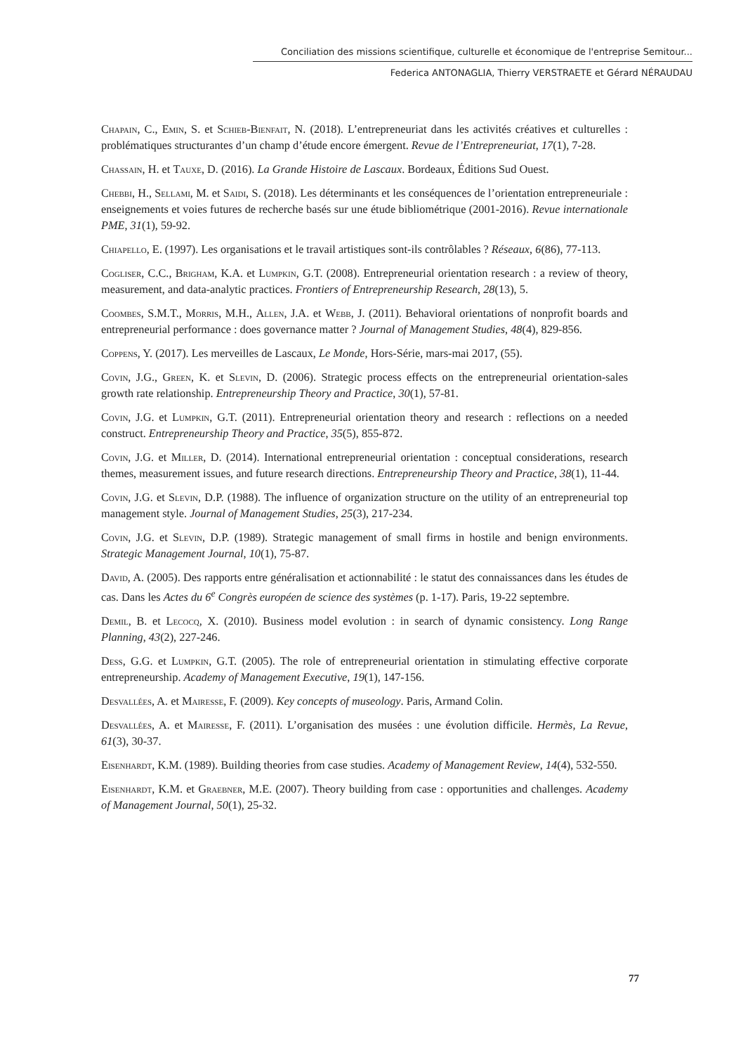Conciliation des missions scientifique, culturelle et économique de l'entreprise Semitour...
Federica ANTONAGLIA, Thierry VERSTRAETE et Gérard NÉRAUDAU
Chapain, C., Emin, S. et Schieb-Bienfait, N. (2018). L’entrepreneuriat dans les activités créatives et culturelles : problématiques structurantes d’un champ d’étude encore émergent. Revue de l’Entrepreneuriat, 17(1), 7-28.
Chassain, H. et Tauxe, D. (2016). La Grande Histoire de Lascaux. Bordeaux, Éditions Sud Ouest.
Chebbi, H., Sellami, M. et Saidi, S. (2018). Les déterminants et les conséquences de l’orientation entrepreneuriale : enseignements et voies futures de recherche basés sur une étude bibliométrique (2001-2016). Revue internationale PME, 31(1), 59-92.
Chiapello, E. (1997). Les organisations et le travail artistiques sont-ils contrôlables ? Réseaux, 6(86), 77-113.
Cogliser, C.C., Brigham, K.A. et Lumpkin, G.T. (2008). Entrepreneurial orientation research : a review of theory, measurement, and data-analytic practices. Frontiers of Entrepreneurship Research, 28(13), 5.
Coombes, S.M.T., Morris, M.H., Allen, J.A. et Webb, J. (2011). Behavioral orientations of nonprofit boards and entrepreneurial performance : does governance matter ? Journal of Management Studies, 48(4), 829-856.
Coppens, Y. (2017). Les merveilles de Lascaux, Le Monde, Hors-Série, mars-mai 2017, (55).
Covin, J.G., Green, K. et Slevin, D. (2006). Strategic process effects on the entrepreneurial orientation-sales growth rate relationship. Entrepreneurship Theory and Practice, 30(1), 57-81.
Covin, J.G. et Lumpkin, G.T. (2011). Entrepreneurial orientation theory and research : reflections on a needed construct. Entrepreneurship Theory and Practice, 35(5), 855-872.
Covin, J.G. et Miller, D. (2014). International entrepreneurial orientation : conceptual considerations, research themes, measurement issues, and future research directions. Entrepreneurship Theory and Practice, 38(1), 11-44.
Covin, J.G. et Slevin, D.P. (1988). The influence of organization structure on the utility of an entrepreneurial top management style. Journal of Management Studies, 25(3), 217-234.
Covin, J.G. et Slevin, D.P. (1989). Strategic management of small firms in hostile and benign environments. Strategic Management Journal, 10(1), 75-87.
David, A. (2005). Des rapports entre généralisation et actionnabilité : le statut des connaissances dans les études de cas. Dans les Actes du 6<sup>e</sup> Congrès européen de science des systèmes (p. 1-17). Paris, 19-22 septembre.
Demil, B. et Lecocq, X. (2010). Business model evolution : in search of dynamic consistency. Long Range Planning, 43(2), 227-246.
Dess, G.G. et Lumpkin, G.T. (2005). The role of entrepreneurial orientation in stimulating effective corporate entrepreneurship. Academy of Management Executive, 19(1), 147-156.
Desvallées, A. et Mairesse, F. (2009). Key concepts of museology. Paris, Armand Colin.
Desvallées, A. et Mairesse, F. (2011). L’organisation des musées : une évolution difficile. Hermès, La Revue, 61(3), 30-37.
Eisenhardt, K.M. (1989). Building theories from case studies. Academy of Management Review, 14(4), 532-550.
Eisenhardt, K.M. et Graebner, M.E. (2007). Theory building from case : opportunities and challenges. Academy of Management Journal, 50(1), 25-32.
77